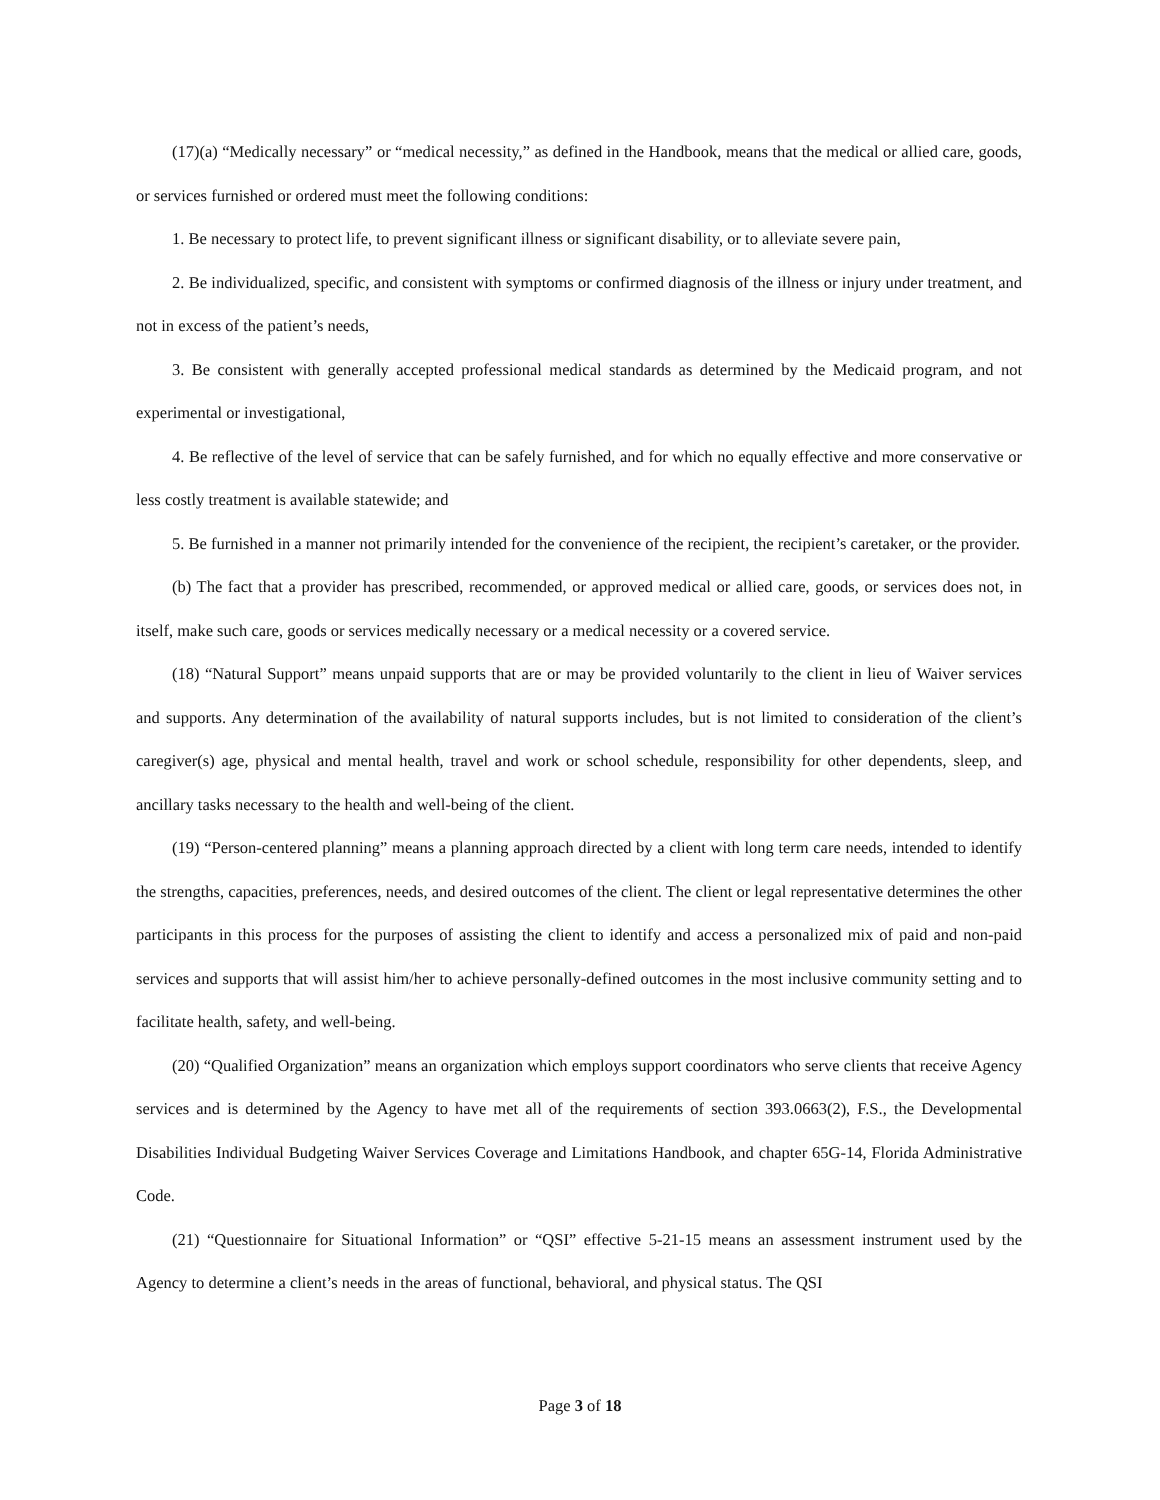(17)(a) “Medically necessary” or “medical necessity,” as defined in the Handbook, means that the medical or allied care, goods, or services furnished or ordered must meet the following conditions:
1. Be necessary to protect life, to prevent significant illness or significant disability, or to alleviate severe pain,
2. Be individualized, specific, and consistent with symptoms or confirmed diagnosis of the illness or injury under treatment, and not in excess of the patient’s needs,
3. Be consistent with generally accepted professional medical standards as determined by the Medicaid program, and not experimental or investigational,
4. Be reflective of the level of service that can be safely furnished, and for which no equally effective and more conservative or less costly treatment is available statewide; and
5. Be furnished in a manner not primarily intended for the convenience of the recipient, the recipient’s caretaker, or the provider.
(b) The fact that a provider has prescribed, recommended, or approved medical or allied care, goods, or services does not, in itself, make such care, goods or services medically necessary or a medical necessity or a covered service.
(18) “Natural Support” means unpaid supports that are or may be provided voluntarily to the client in lieu of Waiver services and supports. Any determination of the availability of natural supports includes, but is not limited to consideration of the client’s caregiver(s) age, physical and mental health, travel and work or school schedule, responsibility for other dependents, sleep, and ancillary tasks necessary to the health and well-being of the client.
(19) “Person-centered planning” means a planning approach directed by a client with long term care needs, intended to identify the strengths, capacities, preferences, needs, and desired outcomes of the client. The client or legal representative determines the other participants in this process for the purposes of assisting the client to identify and access a personalized mix of paid and non-paid services and supports that will assist him/her to achieve personally-defined outcomes in the most inclusive community setting and to facilitate health, safety, and well-being.
(20) “Qualified Organization” means an organization which employs support coordinators who serve clients that receive Agency services and is determined by the Agency to have met all of the requirements of section 393.0663(2), F.S., the Developmental Disabilities Individual Budgeting Waiver Services Coverage and Limitations Handbook, and chapter 65G-14, Florida Administrative Code.
(21) “Questionnaire for Situational Information” or “QSI” effective 5-21-15 means an assessment instrument used by the Agency to determine a client’s needs in the areas of functional, behavioral, and physical status. The QSI
Page 3 of 18